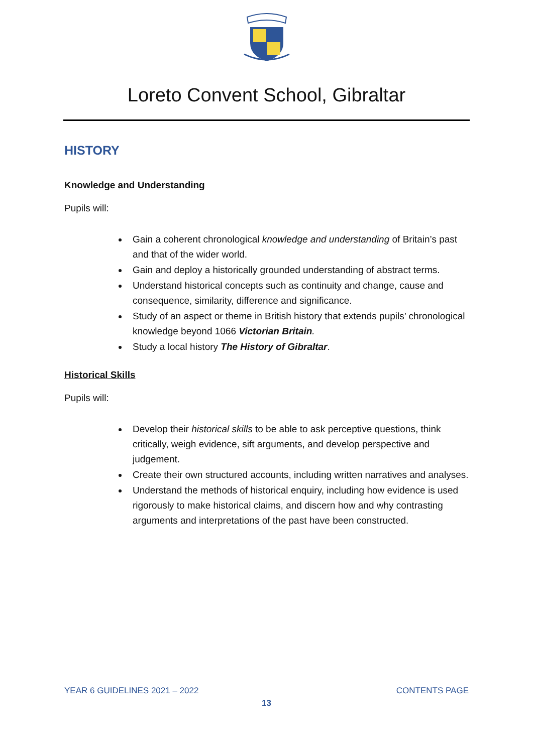Loreto Convent School, Gibraltar
HISTORY
Knowledge and Understanding
Pupils will:
Gain a coherent chronological knowledge and understanding of Britain’s past and that of the wider world.
Gain and deploy a historically grounded understanding of abstract terms.
Understand historical concepts such as continuity and change, cause and consequence, similarity, difference and significance.
Study of an aspect or theme in British history that extends pupils’ chronological knowledge beyond 1066 Victorian Britain.
Study a local history The History of Gibraltar.
Historical Skills
Pupils will:
Develop their historical skills to be able to ask perceptive questions, think critically, weigh evidence, sift arguments, and develop perspective and judgement.
Create their own structured accounts, including written narratives and analyses.
Understand the methods of historical enquiry, including how evidence is used rigorously to make historical claims, and discern how and why contrasting arguments and interpretations of the past have been constructed.
YEAR 6 GUIDELINES 2021 – 2022 CONTENTS PAGE
13